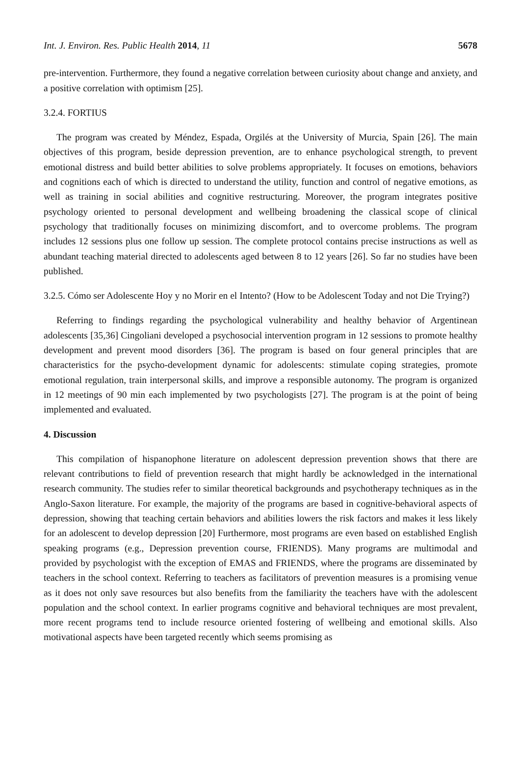Int. J. Environ. Res. Public Health 2014, 11 5678
pre-intervention. Furthermore, they found a negative correlation between curiosity about change and anxiety, and a positive correlation with optimism [25].
3.2.4. FORTIUS
The program was created by Méndez, Espada, Orgilés at the University of Murcia, Spain [26]. The main objectives of this program, beside depression prevention, are to enhance psychological strength, to prevent emotional distress and build better abilities to solve problems appropriately. It focuses on emotions, behaviors and cognitions each of which is directed to understand the utility, function and control of negative emotions, as well as training in social abilities and cognitive restructuring. Moreover, the program integrates positive psychology oriented to personal development and wellbeing broadening the classical scope of clinical psychology that traditionally focuses on minimizing discomfort, and to overcome problems. The program includes 12 sessions plus one follow up session. The complete protocol contains precise instructions as well as abundant teaching material directed to adolescents aged between 8 to 12 years [26]. So far no studies have been published.
3.2.5. Cómo ser Adolescente Hoy y no Morir en el Intento? (How to be Adolescent Today and not Die Trying?)
Referring to findings regarding the psychological vulnerability and healthy behavior of Argentinean adolescents [35,36] Cingoliani developed a psychosocial intervention program in 12 sessions to promote healthy development and prevent mood disorders [36]. The program is based on four general principles that are characteristics for the psycho-development dynamic for adolescents: stimulate coping strategies, promote emotional regulation, train interpersonal skills, and improve a responsible autonomy. The program is organized in 12 meetings of 90 min each implemented by two psychologists [27]. The program is at the point of being implemented and evaluated.
4. Discussion
This compilation of hispanophone literature on adolescent depression prevention shows that there are relevant contributions to field of prevention research that might hardly be acknowledged in the international research community. The studies refer to similar theoretical backgrounds and psychotherapy techniques as in the Anglo-Saxon literature. For example, the majority of the programs are based in cognitive-behavioral aspects of depression, showing that teaching certain behaviors and abilities lowers the risk factors and makes it less likely for an adolescent to develop depression [20] Furthermore, most programs are even based on established English speaking programs (e.g., Depression prevention course, FRIENDS). Many programs are multimodal and provided by psychologist with the exception of EMAS and FRIENDS, where the programs are disseminated by teachers in the school context. Referring to teachers as facilitators of prevention measures is a promising venue as it does not only save resources but also benefits from the familiarity the teachers have with the adolescent population and the school context. In earlier programs cognitive and behavioral techniques are most prevalent, more recent programs tend to include resource oriented fostering of wellbeing and emotional skills. Also motivational aspects have been targeted recently which seems promising as